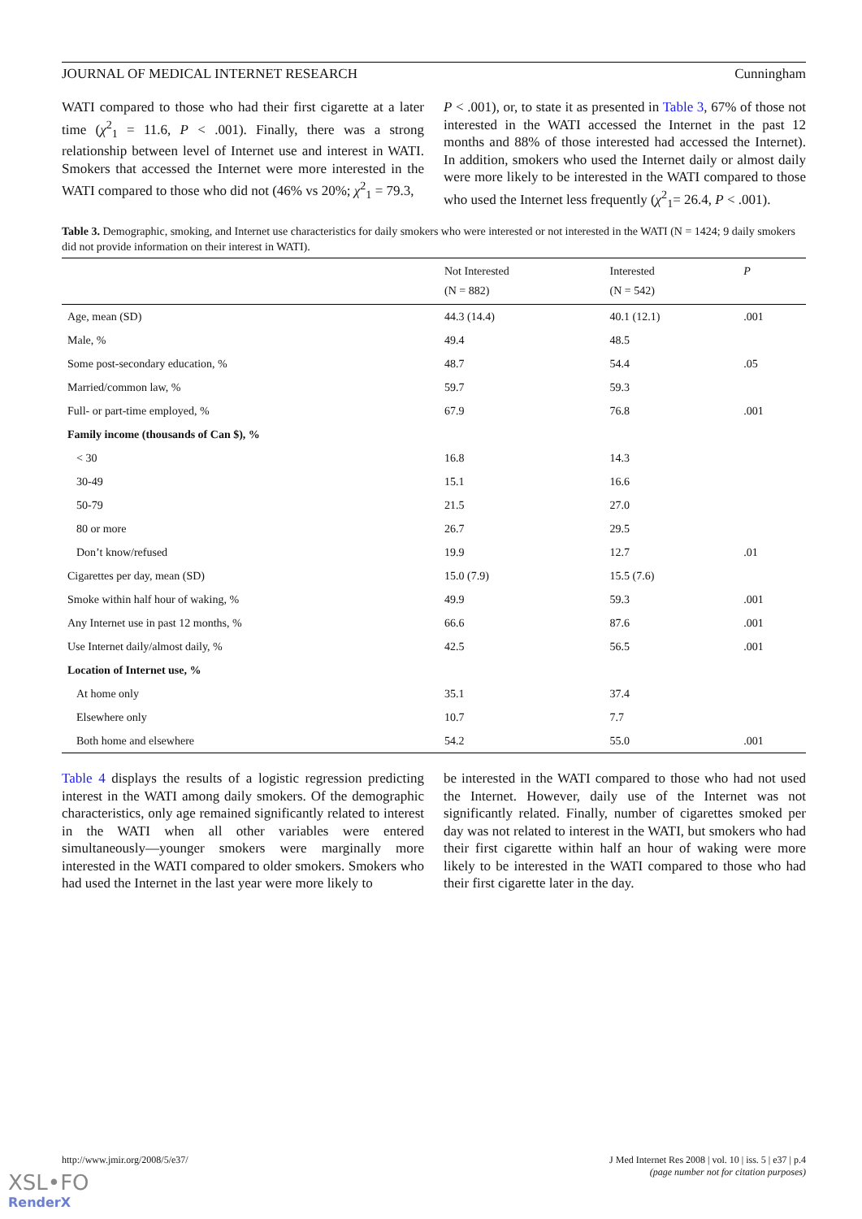JOURNAL OF MEDICAL INTERNET RESEARCH Cunningham
WATI compared to those who had their first cigarette at a later time (χ<sup>2</sup><sub>1</sub> = 11.6, P < .001). Finally, there was a strong relationship between level of Internet use and interest in WATI. Smokers that accessed the Internet were more interested in the WATI compared to those who did not (46% vs 20%; χ<sup>2</sup><sub>1</sub> = 79.3,
P < .001), or, to state it as presented in Table 3, 67% of those not interested in the WATI accessed the Internet in the past 12 months and 88% of those interested had accessed the Internet). In addition, smokers who used the Internet daily or almost daily were more likely to be interested in the WATI compared to those who used the Internet less frequently (χ<sup>2</sup><sub>1</sub>= 26.4, P < .001).
Table 3. Demographic, smoking, and Internet use characteristics for daily smokers who were interested or not interested in the WATI (N = 1424; 9 daily smokers did not provide information on their interest in WATI).
| | Not Interested (N = 882) | Interested (N = 542) | P |
| --- | --- | --- | --- |
| Age, mean (SD) | 44.3 (14.4) | 40.1 (12.1) | .001 |
| Male, % | 49.4 | 48.5 | |
| Some post-secondary education, % | 48.7 | 54.4 | .05 |
| Married/common law, % | 59.7 | 59.3 | |
| Full- or part-time employed, % | 67.9 | 76.8 | .001 |
| Family income (thousands of Can $), % | | | |
| < 30 | 16.8 | 14.3 | |
| 30-49 | 15.1 | 16.6 | |
| 50-79 | 21.5 | 27.0 | |
| 80 or more | 26.7 | 29.5 | |
| Don’t know/refused | 19.9 | 12.7 | .01 |
| Cigarettes per day, mean (SD) | 15.0 (7.9) | 15.5 (7.6) | |
| Smoke within half hour of waking, % | 49.9 | 59.3 | .001 |
| Any Internet use in past 12 months, % | 66.6 | 87.6 | .001 |
| Use Internet daily/almost daily, % | 42.5 | 56.5 | .001 |
| Location of Internet use, % | | | |
| At home only | 35.1 | 37.4 | |
| Elsewhere only | 10.7 | 7.7 | |
| Both home and elsewhere | 54.2 | 55.0 | .001 |
Table 4 displays the results of a logistic regression predicting interest in the WATI among daily smokers. Of the demographic characteristics, only age remained significantly related to interest in the WATI when all other variables were entered simultaneously—younger smokers were marginally more interested in the WATI compared to older smokers. Smokers who had used the Internet in the last year were more likely to
be interested in the WATI compared to those who had not used the Internet. However, daily use of the Internet was not significantly related. Finally, number of cigarettes smoked per day was not related to interest in the WATI, but smokers who had their first cigarette within half an hour of waking were more likely to be interested in the WATI compared to those who had their first cigarette later in the day.
http://www.jmir.org/2008/5/e37/ J Med Internet Res 2008 | vol. 10 | iss. 5 | e37 | p.4
(page number not for citation purposes)
XSL•FO
RenderX